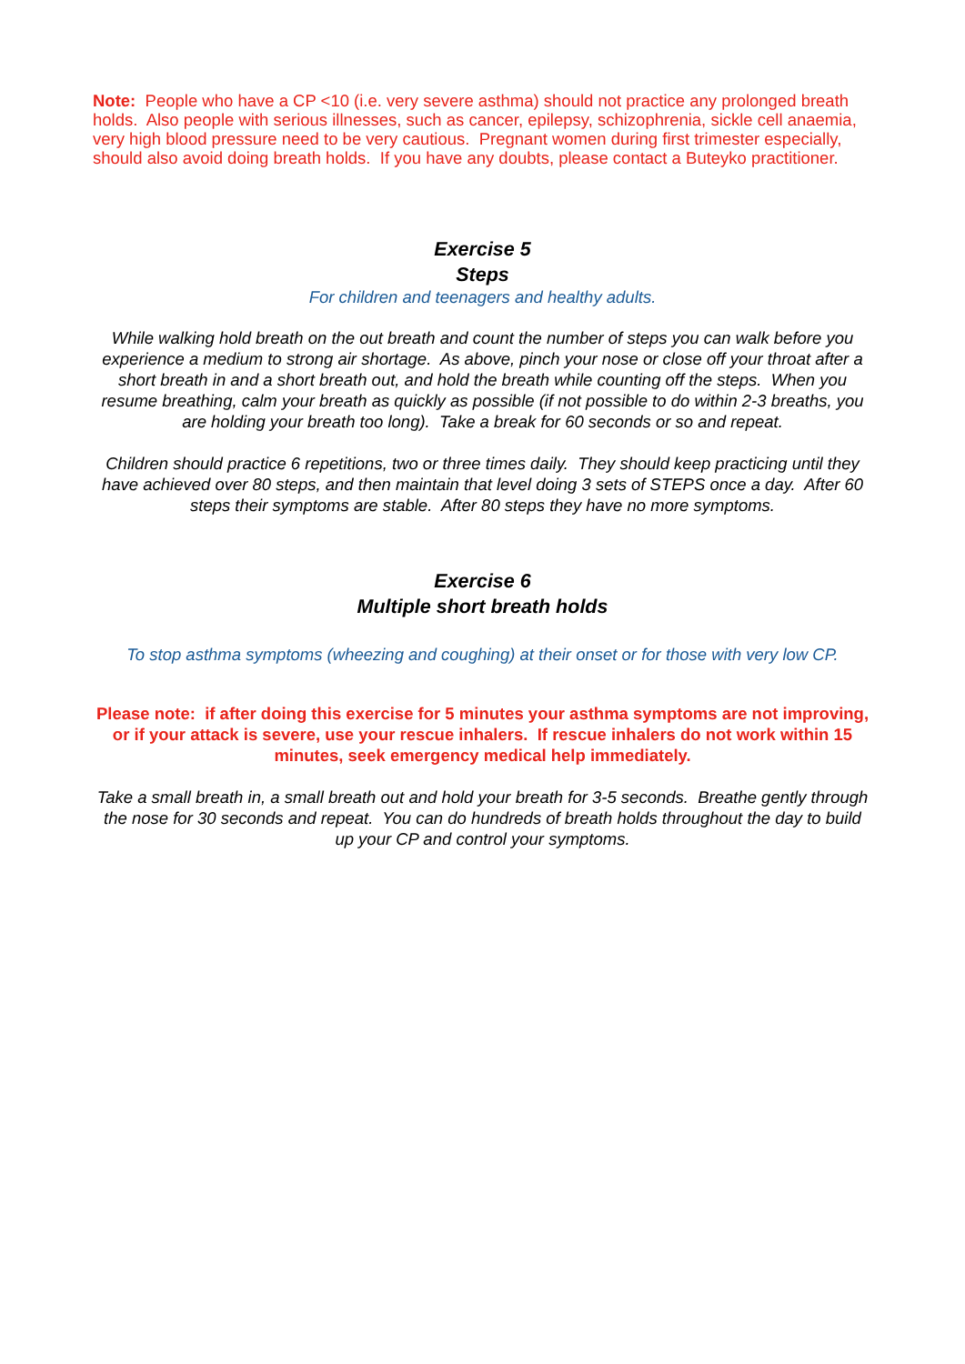Note: People who have a CP <10 (i.e. very severe asthma) should not practice any prolonged breath holds. Also people with serious illnesses, such as cancer, epilepsy, schizophrenia, sickle cell anaemia, very high blood pressure need to be very cautious. Pregnant women during first trimester especially, should also avoid doing breath holds. If you have any doubts, please contact a Buteyko practitioner.
Exercise 5
Steps
For children and teenagers and healthy adults.
While walking hold breath on the out breath and count the number of steps you can walk before you experience a medium to strong air shortage. As above, pinch your nose or close off your throat after a short breath in and a short breath out, and hold the breath while counting off the steps. When you resume breathing, calm your breath as quickly as possible (if not possible to do within 2-3 breaths, you are holding your breath too long). Take a break for 60 seconds or so and repeat.
Children should practice 6 repetitions, two or three times daily. They should keep practicing until they have achieved over 80 steps, and then maintain that level doing 3 sets of STEPS once a day. After 60 steps their symptoms are stable. After 80 steps they have no more symptoms.
Exercise 6
Multiple short breath holds
To stop asthma symptoms (wheezing and coughing) at their onset or for those with very low CP.
Please note: if after doing this exercise for 5 minutes your asthma symptoms are not improving, or if your attack is severe, use your rescue inhalers. If rescue inhalers do not work within 15 minutes, seek emergency medical help immediately.
Take a small breath in, a small breath out and hold your breath for 3-5 seconds. Breathe gently through the nose for 30 seconds and repeat. You can do hundreds of breath holds throughout the day to build up your CP and control your symptoms.